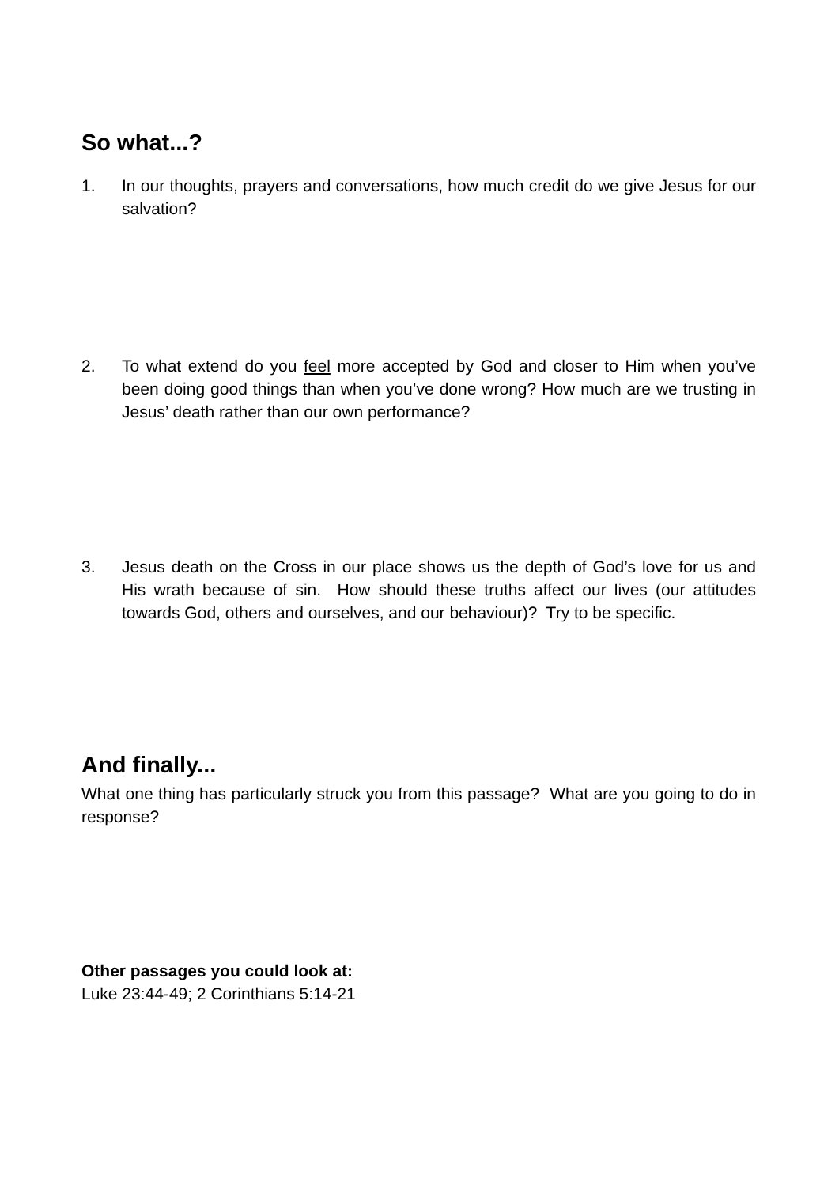So what...?
1. In our thoughts, prayers and conversations, how much credit do we give Jesus for our salvation?
2. To what extend do you feel more accepted by God and closer to Him when you’ve been doing good things than when you’ve done wrong? How much are we trusting in Jesus’ death rather than our own performance?
3. Jesus death on the Cross in our place shows us the depth of God’s love for us and His wrath because of sin. How should these truths affect our lives (our attitudes towards God, others and ourselves, and our behaviour)? Try to be specific.
And finally...
What one thing has particularly struck you from this passage? What are you going to do in response?
Other passages you could look at:
Luke 23:44-49; 2 Corinthians 5:14-21